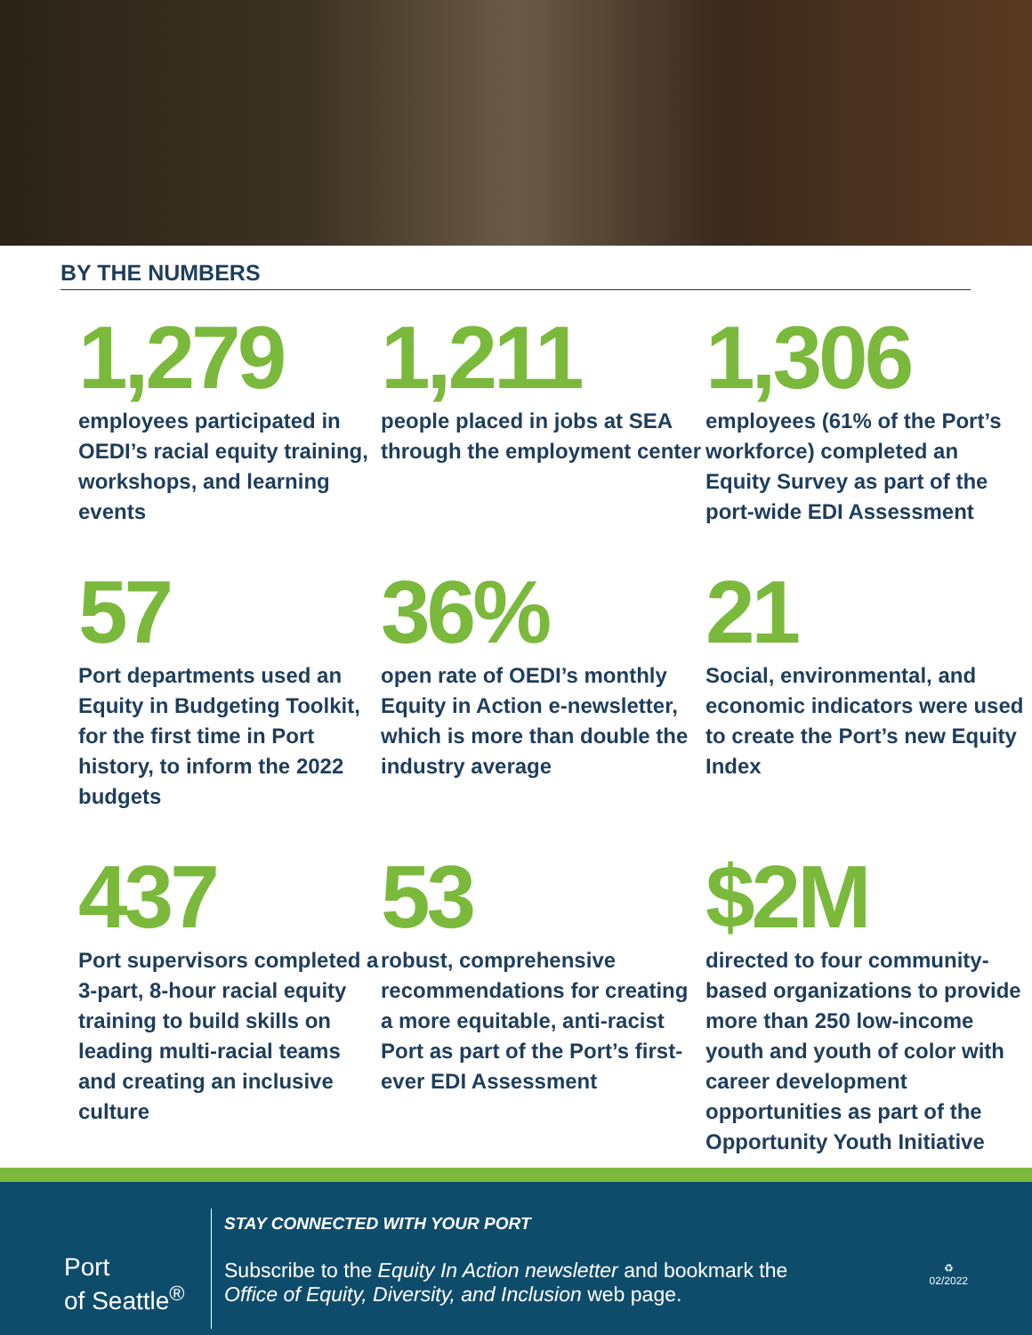BY THE NUMBERS
1,279
employees participated in OEDI’s racial equity training, workshops, and learning events
1,211
people placed in jobs at SEA through the employment center
1,306
employees (61% of the Port’s workforce) completed an Equity Survey as part of the port-wide EDI Assessment
57
Port departments used an Equity in Budgeting Toolkit, for the first time in Port history, to inform the 2022 budgets
36%
open rate of OEDI’s monthly Equity in Action e-newsletter, which is more than double the industry average
21
Social, environmental, and economic indicators were used to create the Port’s new Equity Index
437
Port supervisors completed a 3-part, 8-hour racial equity training to build skills on leading multi-racial teams and creating an inclusive culture
53
robust, comprehensive recommendations for creating a more equitable, anti-racist Port as part of the Port’s first-ever EDI Assessment
$2M
directed to four community-based organizations to provide more than 250 low-income youth and youth of color with career development opportunities as part of the Opportunity Youth Initiative
Port
of Seattle<sup>®</sup>
STAY CONNECTED WITH YOUR PORT
Subscribe to the Equity In Action newsletter and bookmark the
Office of Equity, Diversity, and Inclusion web page.
♻
02/2022